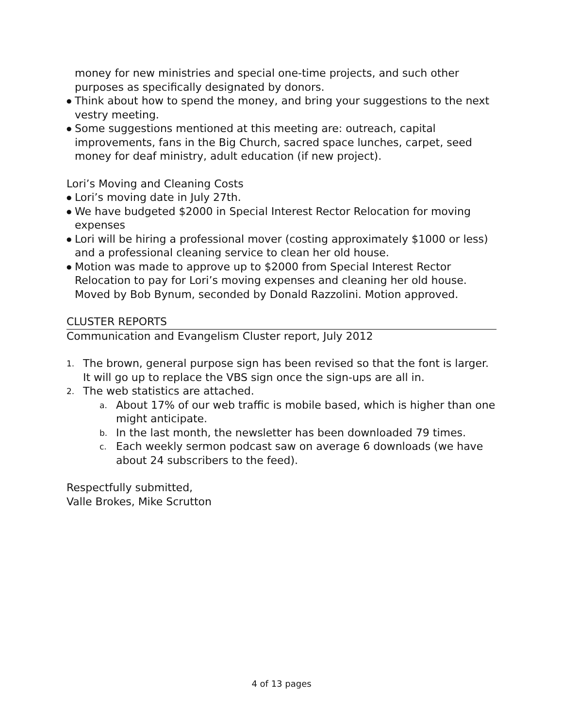money for new ministries and special one-time projects, and such other purposes as specifically designated by donors.
●
Think about how to spend the money, and bring your suggestions to the next vestry meeting.
●
Some suggestions mentioned at this meeting are: outreach, capital improvements, fans in the Big Church, sacred space lunches, carpet, seed money for deaf ministry, adult education (if new project).
Lori’s Moving and Cleaning Costs
●
Lori’s moving date in July 27th.
●
We have budgeted $2000 in Special Interest Rector Relocation for moving expenses
●
Lori will be hiring a professional mover (costing approximately $1000 or less) and a professional cleaning service to clean her old house.
●
Motion was made to approve up to $2000 from Special Interest Rector Relocation to pay for Lori’s moving expenses and cleaning her old house. Moved by Bob Bynum, seconded by Donald Razzolini. Motion approved.
CLUSTER REPORTS
Communication and Evangelism Cluster report, July 2012
1.
The brown, general purpose sign has been revised so that the font is larger. It will go up to replace the VBS sign once the sign-ups are all in.
2.
The web statistics are attached.
a.
About 17% of our web traffic is mobile based, which is higher than one might anticipate.
b.
In the last month, the newsletter has been downloaded 79 times.
c.
Each weekly sermon podcast saw on average 6 downloads (we have about 24 subscribers to the feed).
Respectfully submitted,
Valle Brokes, Mike Scrutton
4 of 13 pages